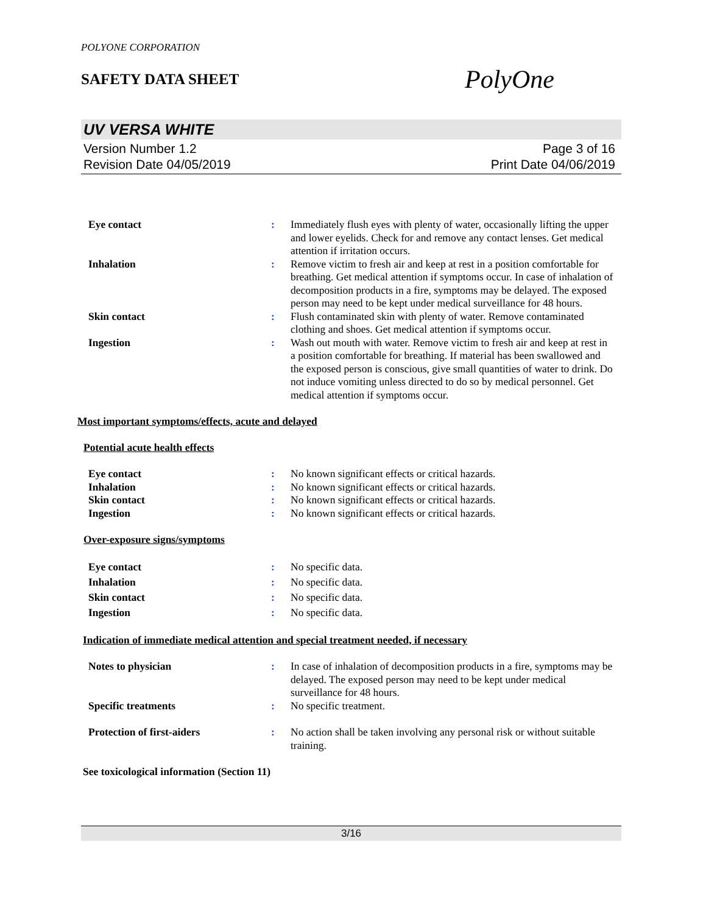POLYONE CORPORATION
SAFETY DATA SHEET
PolyOne
UV VERSA WHITE
Version Number 1.2
Revision Date 04/05/2019
Page 3 of 16
Print Date 04/06/2019
| Eye contact | : | Immediately flush eyes with plenty of water, occasionally lifting the upper and lower eyelids. Check for and remove any contact lenses. Get medical attention if irritation occurs. |
| Inhalation | : | Remove victim to fresh air and keep at rest in a position comfortable for breathing. Get medical attention if symptoms occur. In case of inhalation of decomposition products in a fire, symptoms may be delayed. The exposed person may need to be kept under medical surveillance for 48 hours. |
| Skin contact | : | Flush contaminated skin with plenty of water. Remove contaminated clothing and shoes. Get medical attention if symptoms occur. |
| Ingestion | : | Wash out mouth with water. Remove victim to fresh air and keep at rest in a position comfortable for breathing. If material has been swallowed and the exposed person is conscious, give small quantities of water to drink. Do not induce vomiting unless directed to do so by medical personnel. Get medical attention if symptoms occur. |
Most important symptoms/effects, acute and delayed
Potential acute health effects
| Eye contact | : | No known significant effects or critical hazards. |
| Inhalation | : | No known significant effects or critical hazards. |
| Skin contact | : | No known significant effects or critical hazards. |
| Ingestion | : | No known significant effects or critical hazards. |
Over-exposure signs/symptoms
| Eye contact | : | No specific data. |
| Inhalation | : | No specific data. |
| Skin contact | : | No specific data. |
| Ingestion | : | No specific data. |
Indication of immediate medical attention and special treatment needed, if necessary
| Notes to physician | : | In case of inhalation of decomposition products in a fire, symptoms may be delayed. The exposed person may need to be kept under medical surveillance for 48 hours. |
| Specific treatments | : | No specific treatment. |
| Protection of first-aiders | : | No action shall be taken involving any personal risk or without suitable training. |
See toxicological information (Section 11)
3/16